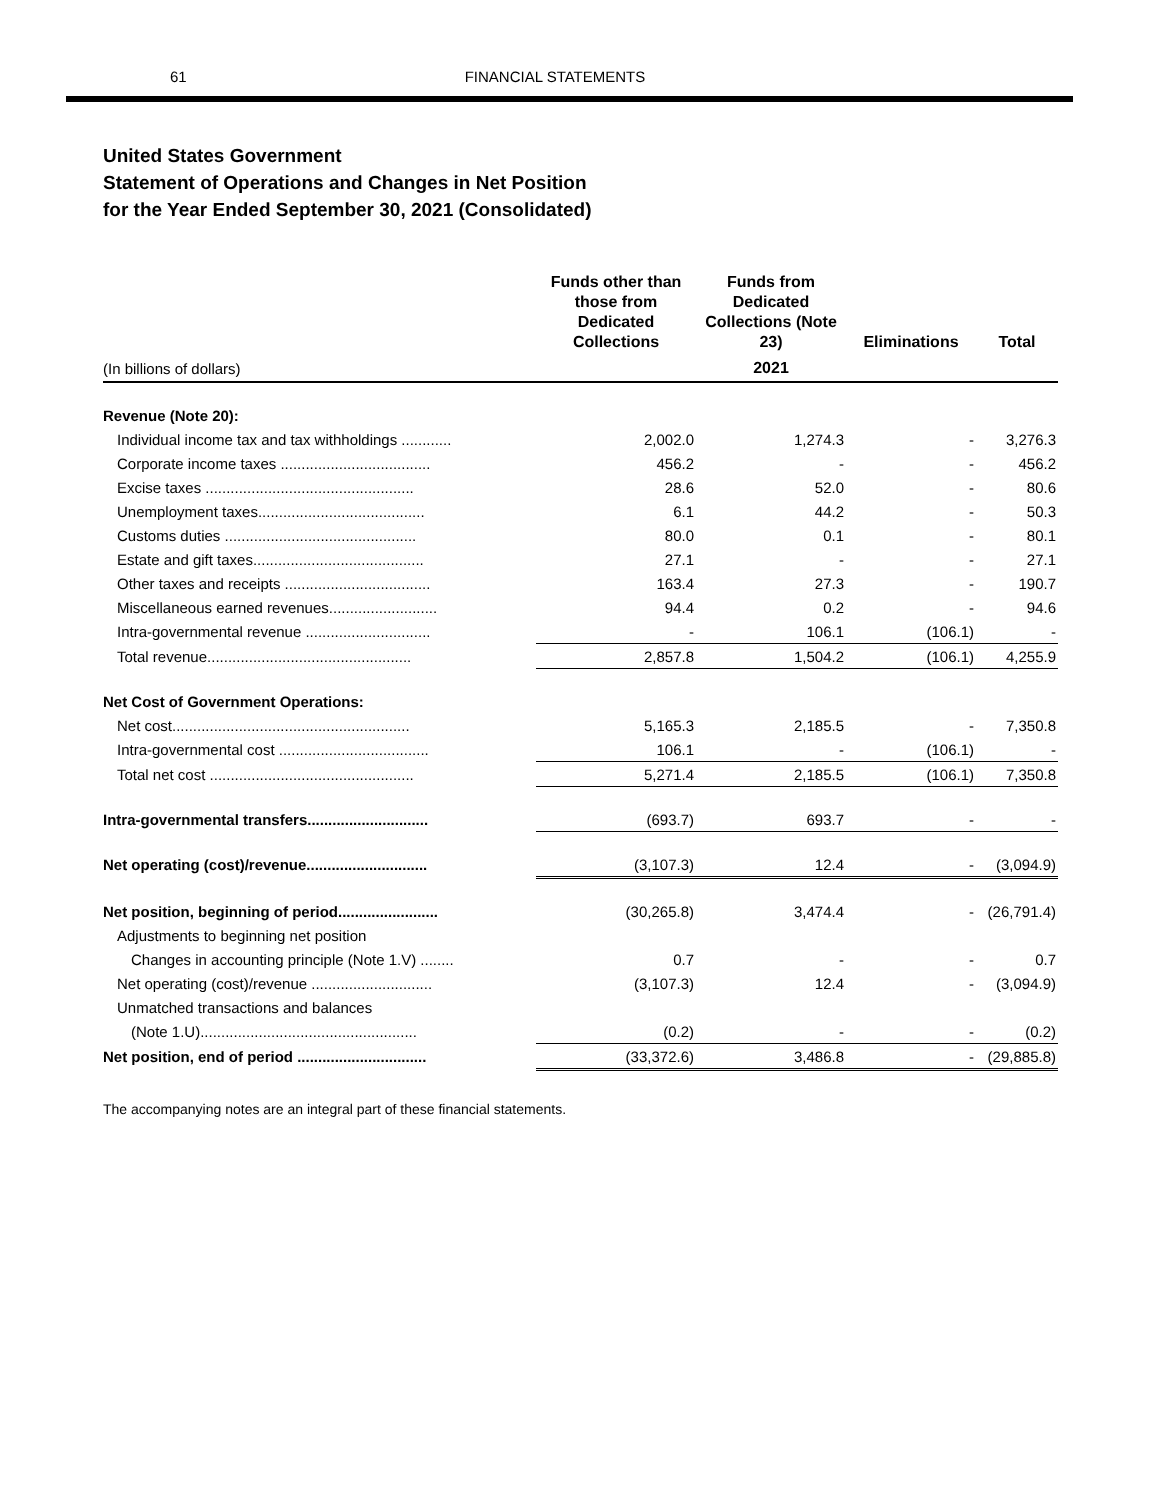61 FINANCIAL STATEMENTS
United States Government
Statement of Operations and Changes in Net Position
for the Year Ended September 30, 2021 (Consolidated)
| | Funds other than those from Dedicated Collections | Funds from Dedicated Collections (Note 23) | Eliminations | Total |
| --- | --- | --- | --- | --- |
| (In billions of dollars) | | 2021 | | |
| Revenue (Note 20): | | | | |
| Individual income tax and tax withholdings ............ | 2,002.0 | 1,274.3 | - | 3,276.3 |
| Corporate income taxes .................................... | 456.2 | - | - | 456.2 |
| Excise taxes .................................................. | 28.6 | 52.0 | - | 80.6 |
| Unemployment taxes........................................ | 6.1 | 44.2 | - | 50.3 |
| Customs duties .............................................. | 80.0 | 0.1 | - | 80.1 |
| Estate and gift taxes......................................... | 27.1 | - | - | 27.1 |
| Other taxes and receipts ................................... | 163.4 | 27.3 | - | 190.7 |
| Miscellaneous earned revenues.......................... | 94.4 | 0.2 | - | 94.6 |
| Intra-governmental revenue .............................. | - | 106.1 | (106.1) | - |
| Total revenue................................................. | 2,857.8 | 1,504.2 | (106.1) | 4,255.9 |
| Net Cost of Government Operations: | | | | |
| Net cost......................................................... | 5,165.3 | 2,185.5 | - | 7,350.8 |
| Intra-governmental cost .................................... | 106.1 | - | (106.1) | - |
| Total net cost ................................................. | 5,271.4 | 2,185.5 | (106.1) | 7,350.8 |
| Intra-governmental transfers............................. | (693.7) | 693.7 | - | - |
| Net operating (cost)/revenue............................. | (3,107.3) | 12.4 | - | (3,094.9) |
| Net position, beginning of period........................ | (30,265.8) | 3,474.4 | - | (26,791.4) |
| Adjustments to beginning net position | | | | |
| Changes in accounting principle (Note 1.V) ........ | 0.7 | - | - | 0.7 |
| Net operating (cost)/revenue ............................. | (3,107.3) | 12.4 | - | (3,094.9) |
| Unmatched transactions and balances | | | | |
| (Note 1.U).................................................... | (0.2) | - | - | (0.2) |
| Net position, end of period ............................... | (33,372.6) | 3,486.8 | - | (29,885.8) |
The accompanying notes are an integral part of these financial statements.